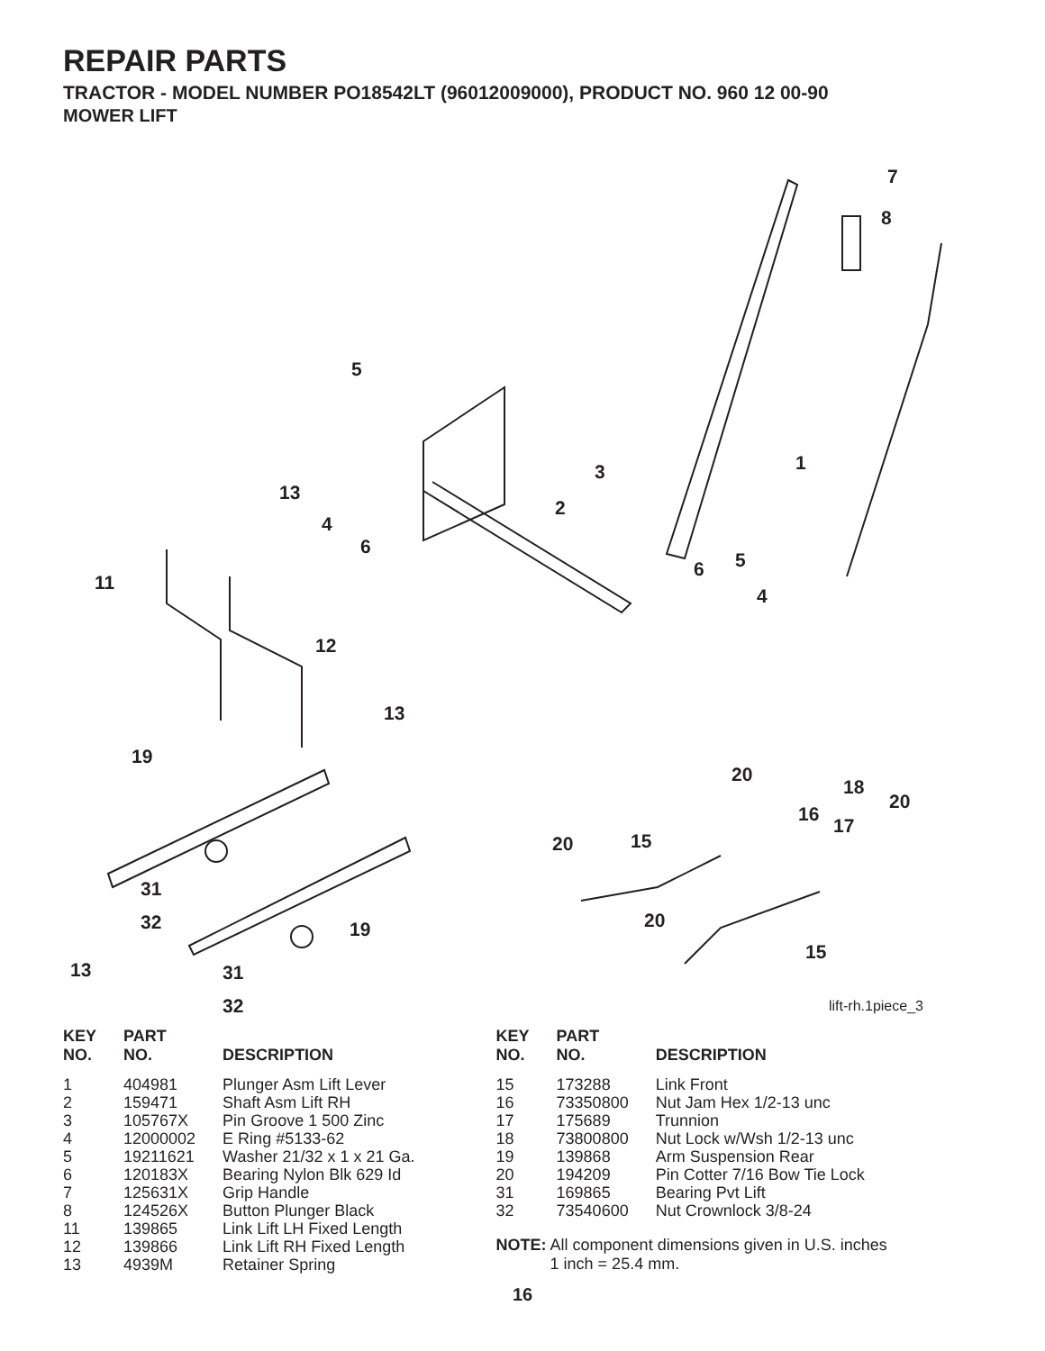REPAIR PARTS
TRACTOR - MODEL NUMBER PO18542LT (96012009000), PRODUCT NO. 960 12 00-90
MOWER LIFT
7
8
5
1 3
13
2
4
6
5 6
4
11
12
13
19
20
18
20
16
17
20 15
31
32 20 19
15
13 31
32 lift-rh.1piece_3
| KEY NO. | PART NO. | DESCRIPTION |
| --- | --- | --- |
| 1 | 404981 | Plunger Asm Lift Lever |
| 2 | 159471 | Shaft Asm Lift RH |
| 3 | 105767X | Pin Groove 1 500 Zinc |
| 4 | 12000002 | E Ring #5133-62 |
| 5 | 19211621 | Washer 21/32 x 1 x 21 Ga. |
| 6 | 120183X | Bearing Nylon Blk 629 Id |
| 7 | 125631X | Grip Handle |
| 8 | 124526X | Button Plunger Black |
| 11 | 139865 | Link Lift LH Fixed Length |
| 12 | 139866 | Link Lift RH Fixed Length |
| 13 | 4939M | Retainer Spring |
| KEY NO. | PART NO. | DESCRIPTION |
| --- | --- | --- |
| 15 | 173288 | Link Front |
| 16 | 73350800 | Nut Jam Hex 1/2-13 unc |
| 17 | 175689 | Trunnion |
| 18 | 73800800 | Nut Lock w/Wsh 1/2-13 unc |
| 19 | 139868 | Arm Suspension Rear |
| 20 | 194209 | Pin Cotter 7/16 Bow Tie Lock |
| 31 | 169865 | Bearing Pvt Lift |
| 32 | 73540600 | Nut Crownlock 3/8-24 |
NOTE: All component dimensions given in U.S. inches
1 inch = 25.4 mm.
16